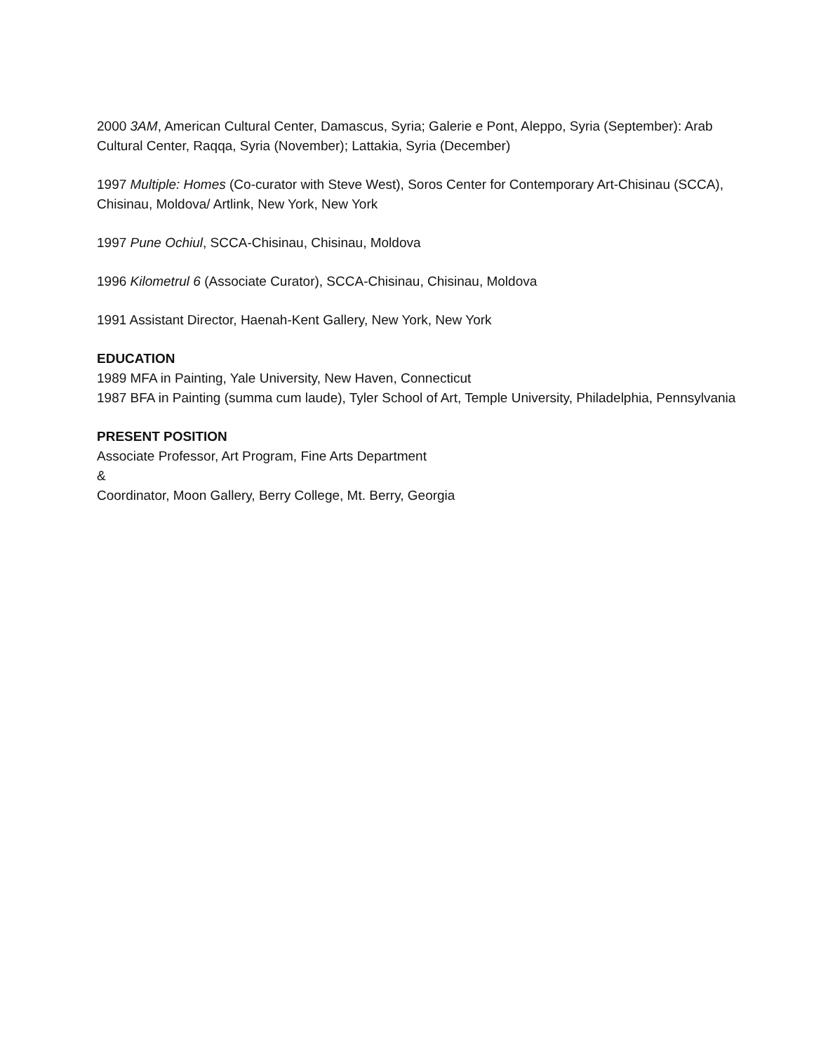2000 3AM, American Cultural Center, Damascus, Syria; Galerie e Pont, Aleppo, Syria (September): Arab Cultural Center, Raqqa, Syria (November); Lattakia, Syria (December)
1997 Multiple: Homes (Co-curator with Steve West), Soros Center for Contemporary Art-Chisinau (SCCA), Chisinau, Moldova/ Artlink, New York, New York
1997 Pune Ochiul, SCCA-Chisinau, Chisinau, Moldova
1996 Kilometrul 6 (Associate Curator), SCCA-Chisinau, Chisinau, Moldova
1991 Assistant Director, Haenah-Kent Gallery, New York, New York
EDUCATION
1989 MFA in Painting, Yale University, New Haven, Connecticut
1987 BFA in Painting (summa cum laude), Tyler School of Art, Temple University, Philadelphia, Pennsylvania
PRESENT POSITION
Associate Professor, Art Program, Fine Arts Department
&
Coordinator, Moon Gallery, Berry College, Mt. Berry, Georgia